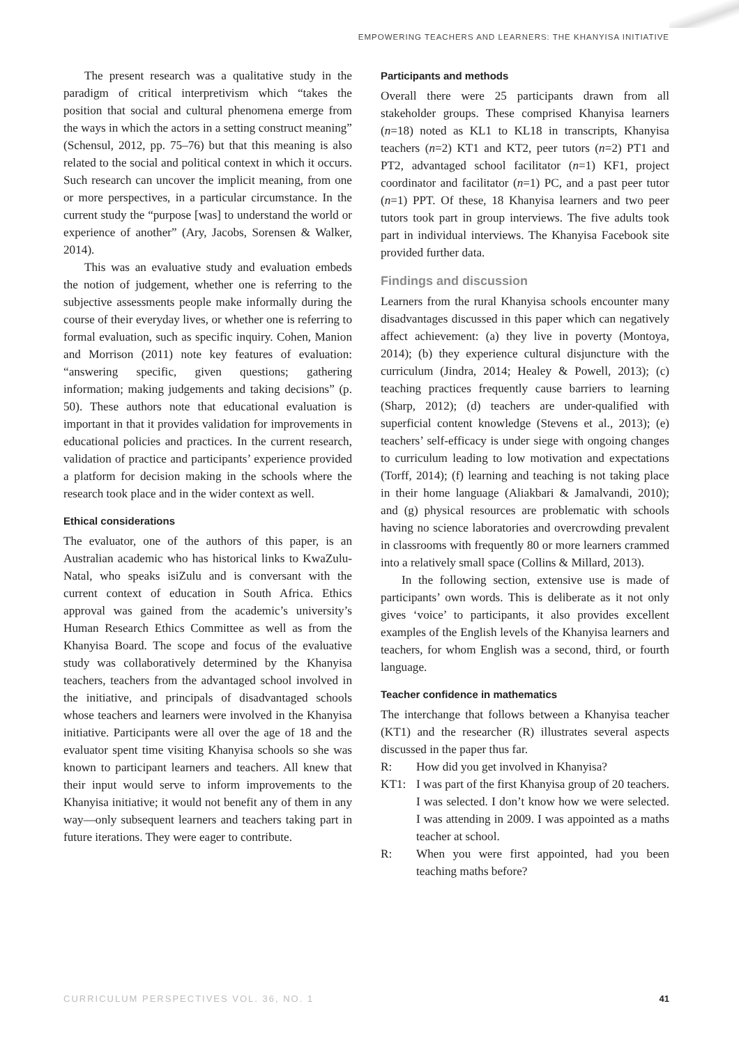EMPOWERING TEACHERS AND LEARNERS: THE KHANYISA INITIATIVE
The present research was a qualitative study in the paradigm of critical interpretivism which “takes the position that social and cultural phenomena emerge from the ways in which the actors in a setting construct meaning” (Schensul, 2012, pp. 75–76) but that this meaning is also related to the social and political context in which it occurs. Such research can uncover the implicit meaning, from one or more perspectives, in a particular circumstance. In the current study the “purpose [was] to understand the world or experience of another” (Ary, Jacobs, Sorensen & Walker, 2014).
This was an evaluative study and evaluation embeds the notion of judgement, whether one is referring to the subjective assessments people make informally during the course of their everyday lives, or whether one is referring to formal evaluation, such as specific inquiry. Cohen, Manion and Morrison (2011) note key features of evaluation: “answering specific, given questions; gathering information; making judgements and taking decisions” (p. 50). These authors note that educational evaluation is important in that it provides validation for improvements in educational policies and practices. In the current research, validation of practice and participants’ experience provided a platform for decision making in the schools where the research took place and in the wider context as well.
Ethical considerations
The evaluator, one of the authors of this paper, is an Australian academic who has historical links to KwaZulu-Natal, who speaks isiZulu and is conversant with the current context of education in South Africa. Ethics approval was gained from the academic’s university’s Human Research Ethics Committee as well as from the Khanyisa Board. The scope and focus of the evaluative study was collaboratively determined by the Khanyisa teachers, teachers from the advantaged school involved in the initiative, and principals of disadvantaged schools whose teachers and learners were involved in the Khanyisa initiative. Participants were all over the age of 18 and the evaluator spent time visiting Khanyisa schools so she was known to participant learners and teachers. All knew that their input would serve to inform improvements to the Khanyisa initiative; it would not benefit any of them in any way—only subsequent learners and teachers taking part in future iterations. They were eager to contribute.
Participants and methods
Overall there were 25 participants drawn from all stakeholder groups. These comprised Khanyisa learners (n=18) noted as KL1 to KL18 in transcripts, Khanyisa teachers (n=2) KT1 and KT2, peer tutors (n=2) PT1 and PT2, advantaged school facilitator (n=1) KF1, project coordinator and facilitator (n=1) PC, and a past peer tutor (n=1) PPT. Of these, 18 Khanyisa learners and two peer tutors took part in group interviews. The five adults took part in individual interviews. The Khanyisa Facebook site provided further data.
Findings and discussion
Learners from the rural Khanyisa schools encounter many disadvantages discussed in this paper which can negatively affect achievement: (a) they live in poverty (Montoya, 2014); (b) they experience cultural disjuncture with the curriculum (Jindra, 2014; Healey & Powell, 2013); (c) teaching practices frequently cause barriers to learning (Sharp, 2012); (d) teachers are under-qualified with superficial content knowledge (Stevens et al., 2013); (e) teachers’ self-efficacy is under siege with ongoing changes to curriculum leading to low motivation and expectations (Torff, 2014); (f) learning and teaching is not taking place in their home language (Aliakbari & Jamalvandi, 2010); and (g) physical resources are problematic with schools having no science laboratories and overcrowding prevalent in classrooms with frequently 80 or more learners crammed into a relatively small space (Collins & Millard, 2013).
In the following section, extensive use is made of participants’ own words. This is deliberate as it not only gives ‘voice’ to participants, it also provides excellent examples of the English levels of the Khanyisa learners and teachers, for whom English was a second, third, or fourth language.
Teacher confidence in mathematics
The interchange that follows between a Khanyisa teacher (KT1) and the researcher (R) illustrates several aspects discussed in the paper thus far.
R: How did you get involved in Khanyisa?
KT1: I was part of the first Khanyisa group of 20 teachers. I was selected. I don’t know how we were selected. I was attending in 2009. I was appointed as a maths teacher at school.
R: When you were first appointed, had you been teaching maths before?
CURRICULUM PERSPECTIVES VOL. 36, NO. 1 41